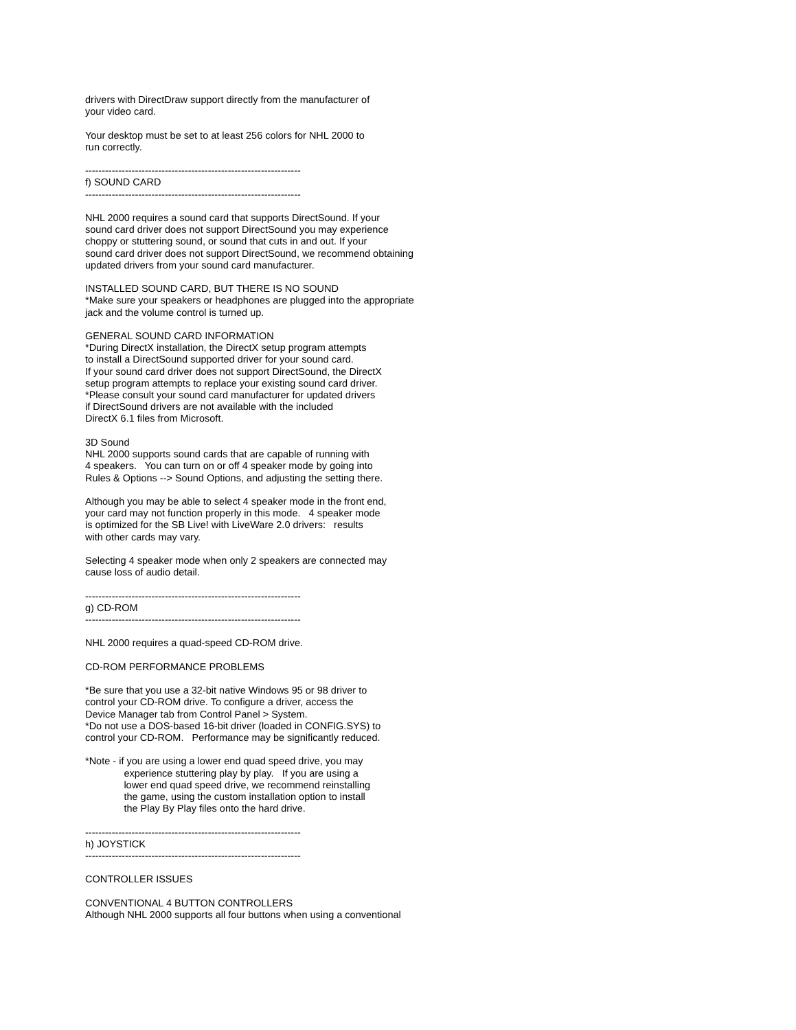drivers with DirectDraw support directly from the manufacturer of
your video card.

Your desktop must be set to at least 256 colors for NHL 2000 to
run correctly.

-----------------------------------------------------------------
f) SOUND CARD
-----------------------------------------------------------------

NHL 2000 requires a sound card that supports DirectSound. If your
sound card driver does not support DirectSound you may experience
choppy or stuttering sound, or sound that cuts in and out. If your
sound card driver does not support DirectSound, we recommend obtaining
updated drivers from your sound card manufacturer.

INSTALLED SOUND CARD, BUT THERE IS NO SOUND
*Make sure your speakers or headphones are plugged into the appropriate
jack and the volume control is turned up.

GENERAL SOUND CARD INFORMATION
*During DirectX installation, the DirectX setup program attempts
to install a DirectSound supported driver for your sound card.
If your sound card driver does not support DirectSound, the DirectX
setup program attempts to replace your existing sound card driver.
*Please consult your sound card manufacturer for updated drivers
if DirectSound drivers are not available with the included
DirectX 6.1 files from Microsoft.

3D Sound
NHL 2000 supports sound cards that are capable of running with
4 speakers.   You can turn on or off 4 speaker mode by going into
Rules & Options --> Sound Options, and adjusting the setting there.

Although you may be able to select 4 speaker mode in the front end,
your card may not function properly in this mode.   4 speaker mode
is optimized for the SB Live! with LiveWare 2.0 drivers:   results
with other cards may vary.

Selecting 4 speaker mode when only 2 speakers are connected may
cause loss of audio detail.

-----------------------------------------------------------------
g) CD-ROM
-----------------------------------------------------------------

NHL 2000 requires a quad-speed CD-ROM drive.

CD-ROM PERFORMANCE PROBLEMS

*Be sure that you use a 32-bit native Windows 95 or 98 driver to
control your CD-ROM drive. To configure a driver, access the
Device Manager tab from Control Panel > System.
*Do not use a DOS-based 16-bit driver (loaded in CONFIG.SYS) to
control your CD-ROM.   Performance may be significantly reduced.

*Note - if you are using a lower end quad speed drive, you may
              experience stuttering play by play.   If you are using a
              lower end quad speed drive, we recommend reinstalling
              the game, using the custom installation option to install
              the Play By Play files onto the hard drive.

-----------------------------------------------------------------
h) JOYSTICK
-----------------------------------------------------------------

CONTROLLER ISSUES

CONVENTIONAL 4 BUTTON CONTROLLERS
Although NHL 2000 supports all four buttons when using a conventional